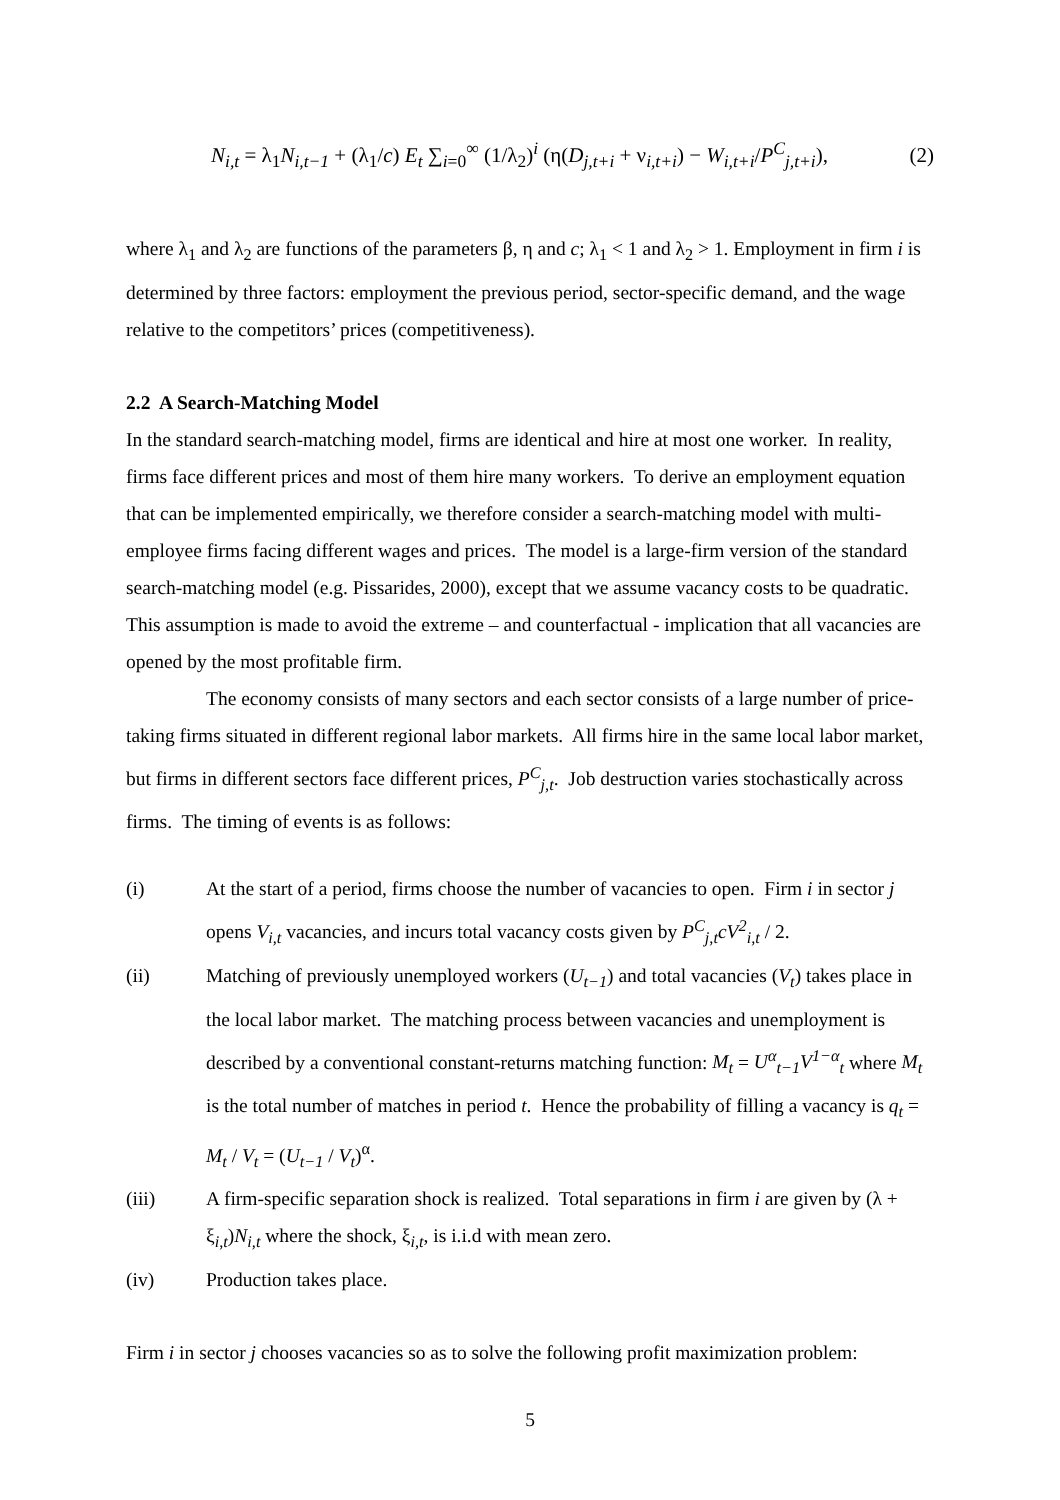N<sub>i,t</sub> = λ<sub>1</sub>N<sub>i,t−1</sub> + (λ<sub>1</sub>/c) E<sub>t</sub> ∑<sub>i=0</sub><sup>∞</sup> (1/λ<sub>2</sub>)<sup>i</sup> (η(D<sub>j,t+i</sub> + ν<sub>i,t+i</sub>) − W<sub>i,t+i</sub>/P<sup>C</sup><sub>j,t+i</sub>), (2)
where λ<sub>1</sub> and λ<sub>2</sub> are functions of the parameters β, η and c; λ<sub>1</sub> < 1 and λ<sub>2</sub> > 1. Employment in firm i is determined by three factors: employment the previous period, sector-specific demand, and the wage relative to the competitors’ prices (competitiveness).
2.2 A Search-Matching Model
In the standard search-matching model, firms are identical and hire at most one worker. In reality, firms face different prices and most of them hire many workers. To derive an employment equation that can be implemented empirically, we therefore consider a search-matching model with multi-employee firms facing different wages and prices. The model is a large-firm version of the standard search-matching model (e.g. Pissarides, 2000), except that we assume vacancy costs to be quadratic. This assumption is made to avoid the extreme – and counterfactual - implication that all vacancies are opened by the most profitable firm.
The economy consists of many sectors and each sector consists of a large number of price-taking firms situated in different regional labor markets. All firms hire in the same local labor market, but firms in different sectors face different prices, P<sup>C</sup><sub>j,t</sub>. Job destruction varies stochastically across firms. The timing of events is as follows:
(i) At the start of a period, firms choose the number of vacancies to open. Firm i in sector j opens V<sub>i,t</sub> vacancies, and incurs total vacancy costs given by P<sup>C</sup><sub>j,t</sub>cV<sup>2</sup><sub>i,t</sub> / 2.
(ii) Matching of previously unemployed workers (U<sub>t−1</sub>) and total vacancies (V<sub>t</sub>) takes place in the local labor market. The matching process between vacancies and unemployment is described by a conventional constant-returns matching function: M<sub>t</sub> = U<sup>α</sup><sub>t−1</sub>V<sup>1−α</sup><sub>t</sub> where M<sub>t</sub> is the total number of matches in period t. Hence the probability of filling a vacancy is q<sub>t</sub> = M<sub>t</sub> / V<sub>t</sub> = (U<sub>t−1</sub> / V<sub>t</sub>)<sup>α</sup>.
(iii) A firm-specific separation shock is realized. Total separations in firm i are given by (λ + ξ<sub>i,t</sub>)N<sub>i,t</sub> where the shock, ξ<sub>i,t</sub>, is i.i.d with mean zero.
(iv) Production takes place.
Firm i in sector j chooses vacancies so as to solve the following profit maximization problem:
5